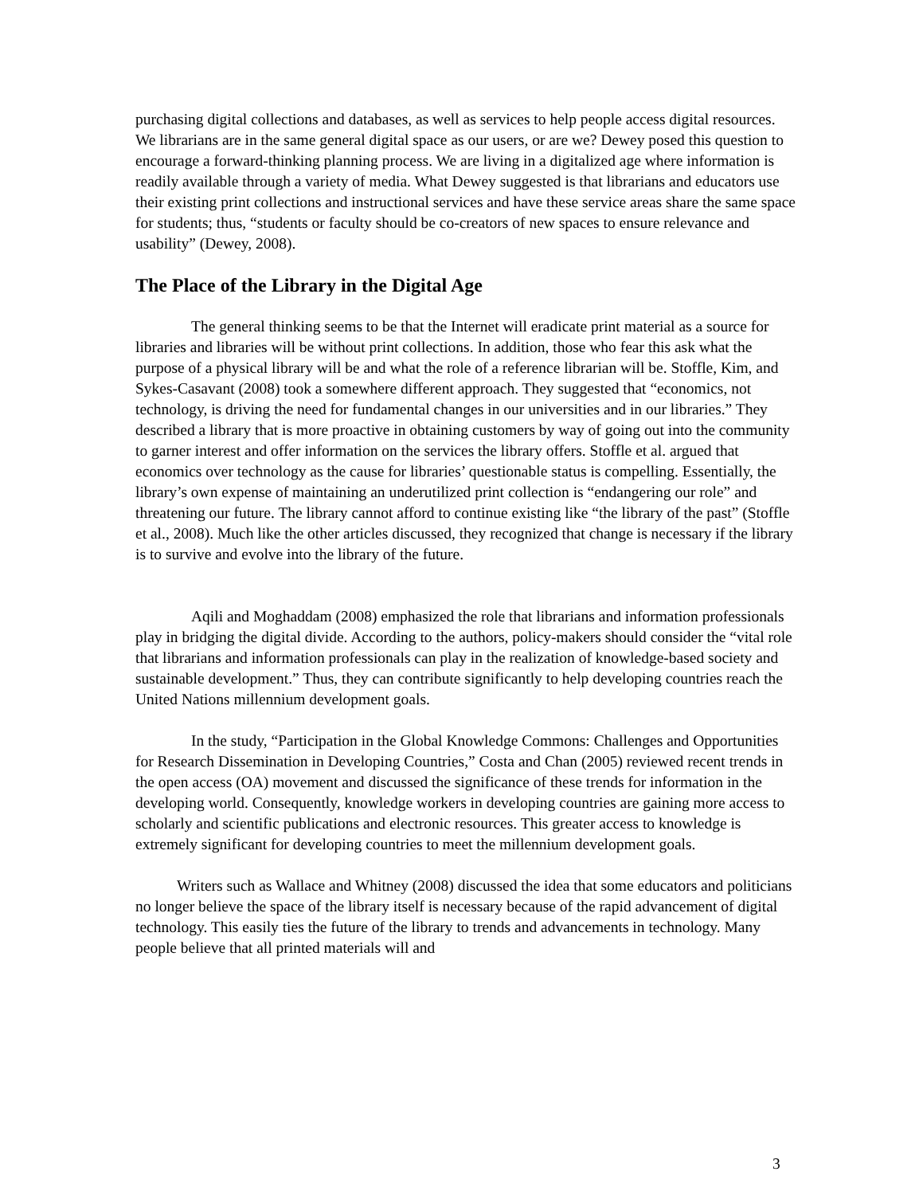purchasing digital collections and databases, as well as services to help people access digital resources. We librarians are in the same general digital space as our users, or are we? Dewey posed this question to encourage a forward-thinking planning process. We are living in a digitalized age where information is readily available through a variety of media. What Dewey suggested is that librarians and educators use their existing print collections and instructional services and have these service areas share the same space for students; thus, “students or faculty should be co-creators of new spaces to ensure relevance and usability” (Dewey, 2008).
The Place of the Library in the Digital Age
The general thinking seems to be that the Internet will eradicate print material as a source for libraries and libraries will be without print collections. In addition, those who fear this ask what the purpose of a physical library will be and what the role of a reference librarian will be. Stoffle, Kim, and Sykes-Casavant (2008) took a somewhere different approach. They suggested that “economics, not technology, is driving the need for fundamental changes in our universities and in our libraries.” They described a library that is more proactive in obtaining customers by way of going out into the community to garner interest and offer information on the services the library offers. Stoffle et al. argued that economics over technology as the cause for libraries’ questionable status is compelling. Essentially, the library’s own expense of maintaining an underutilized print collection is “endangering our role” and threatening our future. The library cannot afford to continue existing like “the library of the past” (Stoffle et al., 2008). Much like the other articles discussed, they recognized that change is necessary if the library is to survive and evolve into the library of the future.
Aqili and Moghaddam (2008) emphasized the role that librarians and information professionals play in bridging the digital divide. According to the authors, policy-makers should consider the “vital role that librarians and information professionals can play in the realization of knowledge-based society and sustainable development.” Thus, they can contribute significantly to help developing countries reach the United Nations millennium development goals.
In the study, “Participation in the Global Knowledge Commons: Challenges and Opportunities for Research Dissemination in Developing Countries,” Costa and Chan (2005) reviewed recent trends in the open access (OA) movement and discussed the significance of these trends for information in the developing world. Consequently, knowledge workers in developing countries are gaining more access to scholarly and scientific publications and electronic resources. This greater access to knowledge is extremely significant for developing countries to meet the millennium development goals.
Writers such as Wallace and Whitney (2008) discussed the idea that some educators and politicians no longer believe the space of the library itself is necessary because of the rapid advancement of digital technology. This easily ties the future of the library to trends and advancements in technology. Many people believe that all printed materials will and
3